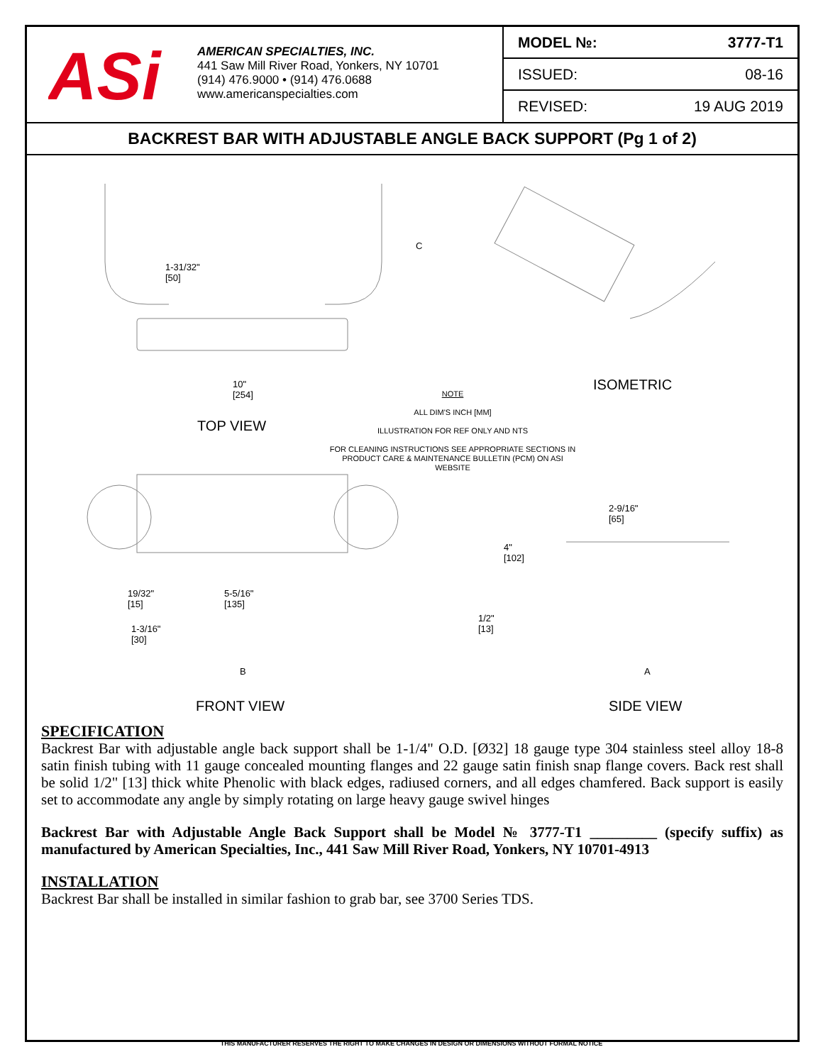ASi
AMERICAN SPECIALTIES, INC.
441 Saw Mill River Road, Yonkers, NY 10701
(914) 476.9000 • (914) 476.0688
www.americanspecialties.com
| MODEL №: | 3777-T1 |
| ISSUED: | 08-16 |
| REVISED: | 19 AUG 2019 |
BACKREST BAR WITH ADJUSTABLE ANGLE BACK SUPPORT (Pg 1 of 2)
1-31/32"
[50]
C
10"
[254]
TOP VIEW
ISOMETRIC
NOTE
ALL DIM'S INCH [MM]
ILLUSTRATION FOR REF ONLY AND NTS
FOR CLEANING INSTRUCTIONS SEE APPROPRIATE SECTIONS IN PRODUCT CARE & MAINTENANCE BULLETIN (PCM) ON ASI WEBSITE
2-9/16"
[65]
4"
[102]
19/32"
[15]
5-5/16"
[135]
1/2"
[13]
1-3/16"
[30]
B A
FRONT VIEW SIDE VIEW
SPECIFICATION
Backrest Bar with adjustable angle back support shall be 1-1/4" O.D. [Ø32] 18 gauge type 304 stainless steel alloy 18-8 satin finish tubing with 11 gauge concealed mounting flanges and 22 gauge satin finish snap flange covers. Back rest shall be solid 1/2" [13] thick white Phenolic with black edges, radiused corners, and all edges chamfered. Back support is easily set to accommodate any angle by simply rotating on large heavy gauge swivel hinges
Backrest Bar with Adjustable Angle Back Support shall be Model № 3777-T1 _________ (specify suffix) as manufactured by American Specialties, Inc., 441 Saw Mill River Road, Yonkers, NY 10701-4913
INSTALLATION
Backrest Bar shall be installed in similar fashion to grab bar, see 3700 Series TDS.
THIS MANUFACTURER RESERVES THE RIGHT TO MAKE CHANGES IN DESIGN OR DIMENSIONS WITHOUT FORMAL NOTICE